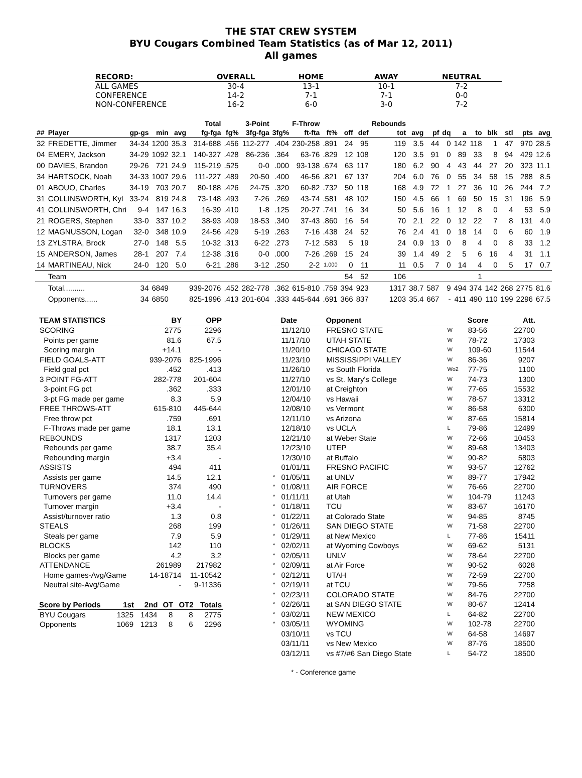THE STAT CREW SYSTEM
BYU Cougars Combined Team Statistics (as of Mar 12, 2011)
All games
| RECORD: | OVERALL | HOME | AWAY | NEUTRAL |
| --- | --- | --- | --- | --- |
| ALL GAMES | 30-4 | 13-1 | 10-1 | 7-2 |
| CONFERENCE | 14-2 | 7-1 | 7-1 | 0-0 |
| NON-CONFERENCE | 16-2 | 6-0 | 3-0 | 7-2 |
| | | | | | Total | | 3-Point | | F-Throw | | | | Rebounds | | | | | | | | | |
| --- | --- | --- | --- | --- | --- | --- | --- | --- | --- | --- | --- | --- | --- | --- | --- | --- | --- | --- | --- | --- | --- | --- |
| ## | Player | gp-gs | min | avg | fg-fga | fg% | 3fg-fga | 3fg% | ft-fta | ft% | off | def | tot | avg | pf | dq | a | to | blk | stl | pts | avg |
| 32 | FREDETTE, Jimmer | 34-34 | 1200 | 35.3 | 314-688 | .456 | 112-277 | .404 | 230-258 | .891 | 24 | 95 | 119 | 3.5 | 44 | 0 | 142 | 118 | 1 | 47 | 970 | 28.5 |
| 04 | EMERY, Jackson | 34-29 | 1092 | 32.1 | 140-327 | .428 | 86-236 | .364 | 63-76 | .829 | 12 | 108 | 120 | 3.5 | 91 | 0 | 89 | 33 | 8 | 94 | 429 | 12.6 |
| 00 | DAVIES, Brandon | 29-26 | 721 | 24.9 | 115-219 | .525 | 0-0 | .000 | 93-138 | .674 | 63 | 117 | 180 | 6.2 | 90 | 4 | 43 | 44 | 27 | 20 | 323 | 11.1 |
| 34 | HARTSOCK, Noah | 34-33 | 1007 | 29.6 | 111-227 | .489 | 20-50 | .400 | 46-56 | .821 | 67 | 137 | 204 | 6.0 | 76 | 0 | 55 | 34 | 58 | 15 | 288 | 8.5 |
| 01 | ABOUO, Charles | 34-19 | 703 | 20.7 | 80-188 | .426 | 24-75 | .320 | 60-82 | .732 | 50 | 118 | 168 | 4.9 | 72 | 1 | 27 | 36 | 10 | 26 | 244 | 7.2 |
| 31 | COLLINSWORTH, Kyl | 33-24 | 819 | 24.8 | 73-148 | .493 | 7-26 | .269 | 43-74 | .581 | 48 | 102 | 150 | 4.5 | 66 | 1 | 69 | 50 | 15 | 31 | 196 | 5.9 |
| 41 | COLLINSWORTH, Chri | 9-4 | 147 | 16.3 | 16-39 | .410 | 1-8 | .125 | 20-27 | .741 | 16 | 34 | 50 | 5.6 | 16 | 1 | 12 | 8 | 0 | 4 | 53 | 5.9 |
| 21 | ROGERS, Stephen | 33-0 | 337 | 10.2 | 38-93 | .409 | 18-53 | .340 | 37-43 | .860 | 16 | 54 | 70 | 2.1 | 22 | 0 | 12 | 22 | 7 | 8 | 131 | 4.0 |
| 12 | MAGNUSSON, Logan | 32-0 | 348 | 10.9 | 24-56 | .429 | 5-19 | .263 | 7-16 | .438 | 24 | 52 | 76 | 2.4 | 41 | 0 | 18 | 14 | 0 | 6 | 60 | 1.9 |
| 13 | ZYLSTRA, Brock | 27-0 | 148 | 5.5 | 10-32 | .313 | 6-22 | .273 | 7-12 | .583 | 5 | 19 | 24 | 0.9 | 13 | 0 | 8 | 4 | 0 | 8 | 33 | 1.2 |
| 15 | ANDERSON, James | 28-1 | 207 | 7.4 | 12-38 | .316 | 0-0 | .000 | 7-26 | .269 | 15 | 24 | 39 | 1.4 | 49 | 2 | 5 | 6 | 16 | 4 | 31 | 1.1 |
| 14 | MARTINEAU, Nick | 24-0 | 120 | 5.0 | 6-21 | .286 | 3-12 | .250 | 2-2 | 1.000 | 0 | 11 | 11 | 0.5 | 7 | 0 | 14 | 4 | 0 | 5 | 17 | 0.7 |
| | Team | | | | | | | | | | 54 | 52 | 106 | | | | | 1 | | | | |
| | Total.......... | 34 | 6849 | | 939-2076 | .452 | 282-778 | .362 | 615-810 | .759 | 394 | 923 | 1317 | 38.7 | 587 | 9 | 494 | 374 | 142 | 268 | 2775 | 81.6 |
| | Opponents...... | 34 | 6850 | | 825-1996 | .413 | 201-604 | .333 | 445-644 | .691 | 366 | 837 | 1203 | 35.4 | 667 | - | 411 | 490 | 110 | 199 | 2296 | 67.5 |
| TEAM STATISTICS | BY | OPP |
| --- | --- | --- |
| SCORING | 2775 | 2296 |
| Points per game | 81.6 | 67.5 |
| Scoring margin | +14.1 | - |
| FIELD GOALS-ATT | 939-2076 | 825-1996 |
| Field goal pct | .452 | .413 |
| 3 POINT FG-ATT | 282-778 | 201-604 |
| 3-point FG pct | .362 | .333 |
| 3-pt FG made per game | 8.3 | 5.9 |
| FREE THROWS-ATT | 615-810 | 445-644 |
| Free throw pct | .759 | .691 |
| F-Throws made per game | 18.1 | 13.1 |
| REBOUNDS | 1317 | 1203 |
| Rebounds per game | 38.7 | 35.4 |
| Rebounding margin | +3.4 | - |
| ASSISTS | 494 | 411 |
| Assists per game | 14.5 | 12.1 |
| TURNOVERS | 374 | 490 |
| Turnovers per game | 11.0 | 14.4 |
| Turnover margin | +3.4 | - |
| Assist/turnover ratio | 1.3 | 0.8 |
| STEALS | 268 | 199 |
| Steals per game | 7.9 | 5.9 |
| BLOCKS | 142 | 110 |
| Blocks per game | 4.2 | 3.2 |
| ATTENDANCE | 261989 | 217982 |
| Home games-Avg/Game | 14-18714 | 11-10542 |
| Neutral site-Avg/Game | - | 9-11336 |
| Score by Periods | 1st | 2nd | OT | OT2 | Totals |
| --- | --- | --- | --- | --- | --- |
| BYU Cougars | 1325 | 1434 | 8 | 8 | 2775 |
| Opponents | 1069 | 1213 | 8 | 6 | 2296 |
| | Date | Opponent | | Score | Att. |
| --- | --- | --- | --- | --- | --- |
| | 11/12/10 | FRESNO STATE | W | 83-56 | 22700 |
| | 11/17/10 | UTAH STATE | W | 78-72 | 17303 |
| | 11/20/10 | CHICAGO STATE | W | 109-60 | 11544 |
| | 11/23/10 | MISSISSIPPI VALLEY | W | 86-36 | 9207 |
| | 11/26/10 | vs South Florida | Wo2 | 77-75 | 1100 |
| | 11/27/10 | vs St. Mary's College | W | 74-73 | 1300 |
| | 12/01/10 | at Creighton | W | 77-65 | 15532 |
| | 12/04/10 | vs Hawaii | W | 78-57 | 13312 |
| | 12/08/10 | vs Vermont | W | 86-58 | 6300 |
| | 12/11/10 | vs Arizona | W | 87-65 | 15814 |
| | 12/18/10 | vs UCLA | L | 79-86 | 12499 |
| | 12/21/10 | at Weber State | W | 72-66 | 10453 |
| | 12/23/10 | UTEP | W | 89-68 | 13403 |
| | 12/30/10 | at Buffalo | W | 90-82 | 5803 |
| | 01/01/11 | FRESNO PACIFIC | W | 93-57 | 12762 |
| * | 01/05/11 | at UNLV | W | 89-77 | 17942 |
| * | 01/08/11 | AIR FORCE | W | 76-66 | 22700 |
| * | 01/11/11 | at Utah | W | 104-79 | 11243 |
| * | 01/18/11 | TCU | W | 83-67 | 16170 |
| * | 01/22/11 | at Colorado State | W | 94-85 | 8745 |
| * | 01/26/11 | SAN DIEGO STATE | W | 71-58 | 22700 |
| * | 01/29/11 | at New Mexico | L | 77-86 | 15411 |
| * | 02/02/11 | at Wyoming Cowboys | W | 69-62 | 5131 |
| * | 02/05/11 | UNLV | W | 78-64 | 22700 |
| * | 02/09/11 | at Air Force | W | 90-52 | 6028 |
| * | 02/12/11 | UTAH | W | 72-59 | 22700 |
| * | 02/19/11 | at TCU | W | 79-56 | 7258 |
| * | 02/23/11 | COLORADO STATE | W | 84-76 | 22700 |
| * | 02/26/11 | at SAN DIEGO STATE | W | 80-67 | 12414 |
| * | 03/02/11 | NEW MEXICO | L | 64-82 | 22700 |
| * | 03/05/11 | WYOMING | W | 102-78 | 22700 |
| | 03/10/11 | vs TCU | W | 64-58 | 14697 |
| | 03/11/11 | vs New Mexico | W | 87-76 | 18500 |
| | 03/12/11 | vs #7/#6 San Diego State | L | 54-72 | 18500 |
* - Conference game